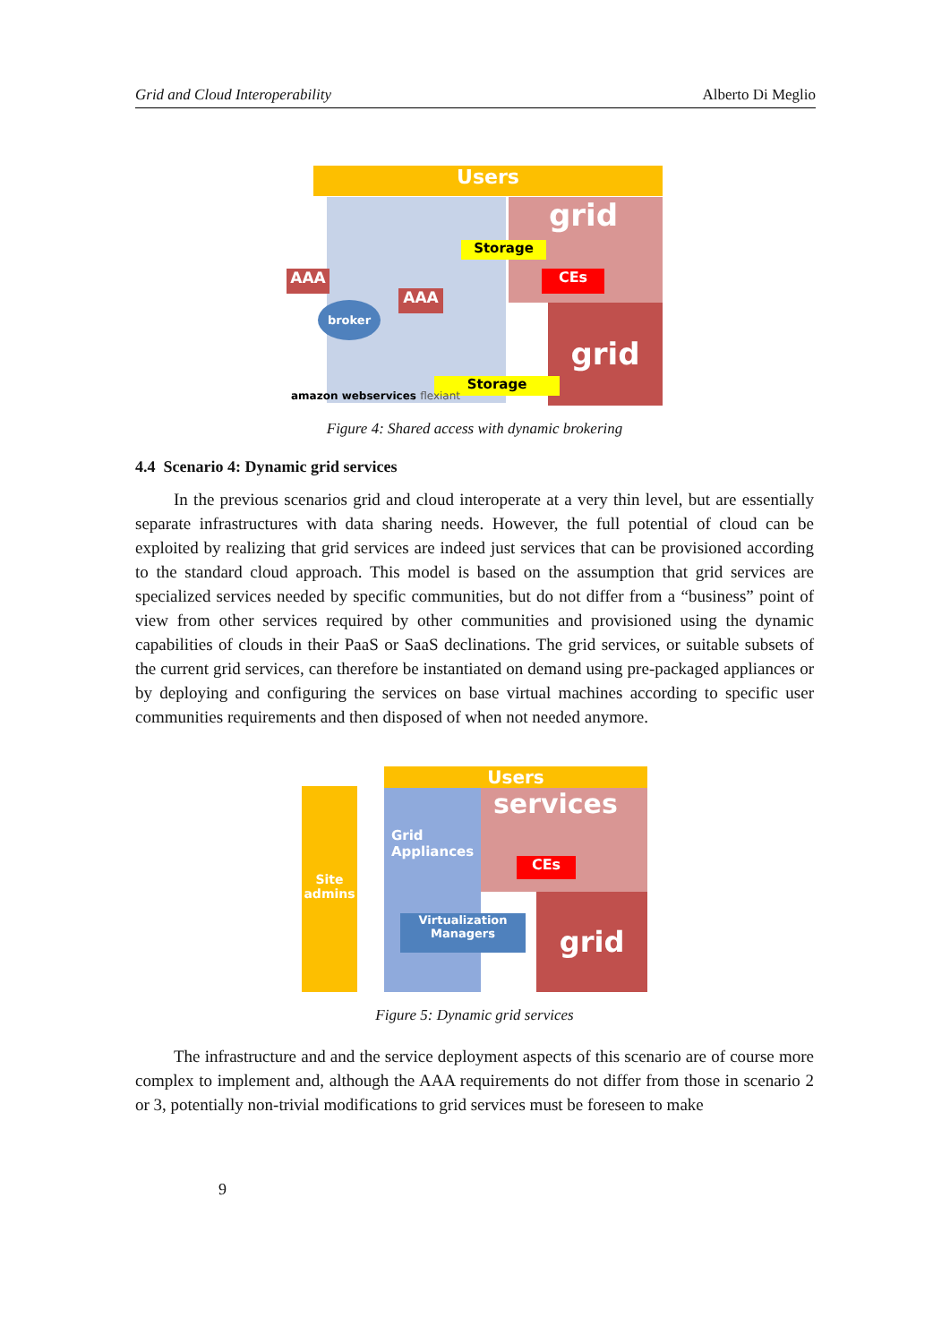Grid and Cloud Interoperability Alberto Di Meglio
Users
grid
grid
AAA
AAA
broker
Storage
CEs
Storage
amazon webservices flexiant
Figure 4: Shared access with dynamic brokering
4.4 Scenario 4: Dynamic grid services
In the previous scenarios grid and cloud interoperate at a very thin level, but are essentially separate infrastructures with data sharing needs. However, the full potential of cloud can be exploited by realizing that grid services are indeed just services that can be provisioned according to the standard cloud approach. This model is based on the assumption that grid services are specialized services needed by specific communities, but do not differ from a “business” point of view from other services required by other communities and provisioned using the dynamic capabilities of clouds in their PaaS or SaaS declinations. The grid services, or suitable subsets of the current grid services, can therefore be instantiated on demand using pre-packaged appliances or by deploying and configuring the services on base virtual machines according to specific user communities requirements and then disposed of when not needed anymore.
Site admins
Users
services
grid
Grid
Appliances
CEs
Virtualization Managers
Figure 5: Dynamic grid services
The infrastructure and and the service deployment aspects of this scenario are of course more complex to implement and, although the AAA requirements do not differ from those in scenario 2 or 3, potentially non-trivial modifications to grid services must be foreseen to make
9